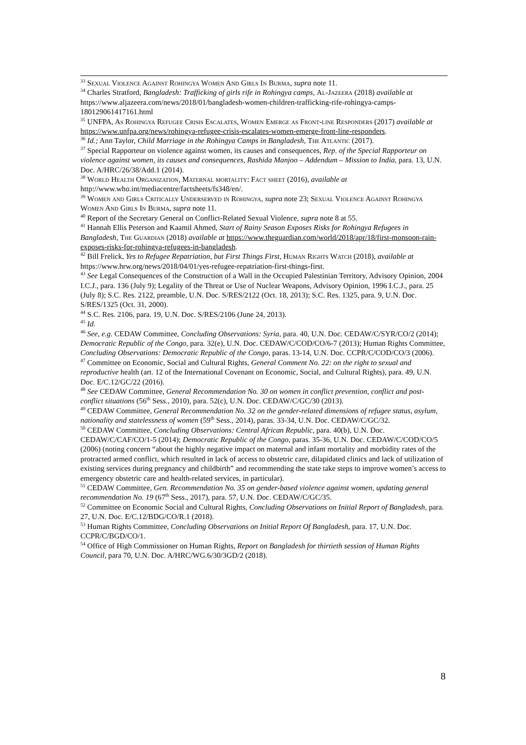<sup>33</sup> Sexual Violence Against Rohingya Women And Girls In Burma, supra note 11.
<sup>34</sup> Charles Stratford, Bangladesh: Trafficking of girls rife in Rohingya camps, Al-Jazeera (2018) available at https://www.aljazeera.com/news/2018/01/bangladesh-women-children-trafficking-rife-rohingya-camps-180129061417161.html
<sup>35</sup> UNFPA, As Rohingya Refugee Crisis Escalates, Women Emerge as Front-line Responders (2017) available at https://www.unfpa.org/news/rohingya-refugee-crisis-escalates-women-emerge-front-line-responders.
<sup>36</sup> Id.; Ann Taylor, Child Marriage in the Rohingya Camps in Bangladesh, The Atlantic (2017).
<sup>37</sup> Special Rapporteur on violence against women, its causes and consequences, Rep. of the Special Rapporteur on violence against women, its causes and consequences, Rashida Manjoo – Addendum – Mission to India, para. 13, U.N. Doc. A/HRC/26/38/Add.1 (2014).
<sup>38</sup> World Health Organization, Maternal mortality: Fact sheet (2016), available at http://www.who.int/mediacentre/factsheets/fs348/en/.
<sup>39</sup> Women and Girls Critically Underserved in Rohingya, supra note 23; Sexual Violence Against Rohingya Women And Girls In Burma, supra note 11.
<sup>40</sup> Report of the Secretary General on Conflict-Related Sexual Violence, supra note 8 at 55.
<sup>41</sup> Hannah Ellis Peterson and Kaamil Ahmed, Start of Rainy Season Exposes Risks for Rohingya Refugees in Bangladesh, The Guardian (2018) available at https://www.theguardian.com/world/2018/apr/18/first-monsoon-rain-exposes-risks-for-rohingya-refugees-in-bangladesh.
<sup>42</sup> Bill Frelick, Yes to Refugee Repatriation, but First Things First, Human Rights Watch (2018), available at https://www.hrw.org/news/2018/04/01/yes-refugee-repatriation-first-things-first.
<sup>43</sup> See Legal Consequences of the Construction of a Wall in the Occupied Palestinian Territory, Advisory Opinion, 2004 I.C.J., para. 136 (July 9); Legality of the Threat or Use of Nuclear Weapons, Advisory Opinion, 1996 I.C.J., para. 25 (July 8); S.C. Res. 2122, preamble, U.N. Doc. S/RES/2122 (Oct. 18, 2013); S.C. Res. 1325, para. 9, U.N. Doc. S/RES/1325 (Oct. 31, 2000).
<sup>44</sup> S.C. Res. 2106, para. 19, U.N. Doc. S/RES/2106 (June 24, 2013).
<sup>45</sup> Id.
<sup>46</sup> See, e.g. CEDAW Committee, Concluding Observations: Syria, para. 40, U.N. Doc. CEDAW/C/SYR/CO/2 (2014); Democratic Republic of the Congo, para. 32(e), U.N. Doc. CEDAW/C/COD/CO/6-7 (2013); Human Rights Committee, Concluding Observations: Democratic Republic of the Congo, paras. 13-14, U.N. Doc. CCPR/C/COD/CO/3 (2006).
<sup>47</sup> Committee on Economic, Social and Cultural Rights, General Comment No. 22: on the right to sexual and reproductive health (art. 12 of the International Covenant on Economic, Social, and Cultural Rights), para. 49, U.N. Doc. E/C.12/GC/22 (2016).
<sup>48</sup> See CEDAW Committee, General Recommendation No. 30 on women in conflict prevention, conflict and post-conflict situations (56<sup>th</sup> Sess., 2010), para. 52(c), U.N. Doc. CEDAW/C/GC/30 (2013).
<sup>49</sup> CEDAW Committee, General Recommendation No. 32 on the gender-related dimensions of refugee status, asylum, nationality and statelessness of women (59<sup>th</sup> Sess., 2014), paras. 33-34, U.N. Doc. CEDAW/C/GC/32.
<sup>50</sup> CEDAW Committee, Concluding Observations: Central African Republic, para. 40(b), U.N. Doc. CEDAW/C/CAF/CO/1-5 (2014); Democratic Republic of the Congo, paras. 35-36, U.N. Doc. CEDAW/C/COD/CO/5 (2006) (noting concern “about the highly negative impact on maternal and infant mortality and morbidity rates of the protracted armed conflict, which resulted in lack of access to obstetric care, dilapidated clinics and lack of utilization of existing services during pregnancy and childbirth” and recommending the state take steps to improve women’s access to emergency obstetric care and health-related services, in particular).
<sup>51</sup> CEDAW Committee, Gen. Recommendation No. 35 on gender-based violence against women, updating general recommendation No. 19 (67<sup>th</sup> Sess., 2017), para. 57, U.N. Doc. CEDAW/C/GC/35.
<sup>52</sup> Committee on Economic Social and Cultural Rights, Concluding Observations on Initial Report of Bangladesh, para. 27, U.N. Doc. E/C.12/BDG/CO/R.1 (2018).
<sup>53</sup> Human Rights Committee, Concluding Observations on Initial Report Of Bangladesh, para. 17, U.N. Doc. CCPR/C/BGD/CO/1.
<sup>54</sup> Office of High Commissioner on Human Rights, Report on Bangladesh for thirtieth session of Human Rights Council, para 70, U.N. Doc. A/HRC/WG.6/30/3GD/2 (2018).
8